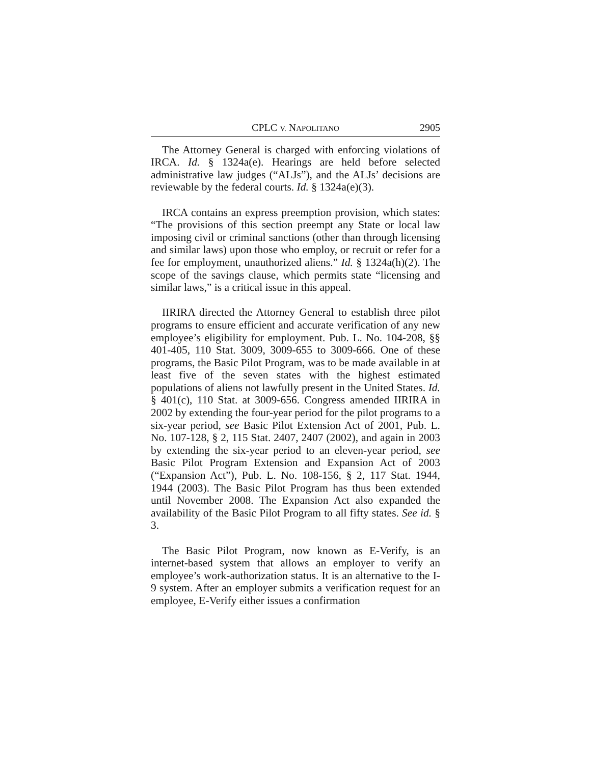CPLC V. NAPOLITANO 2905
The Attorney General is charged with enforcing violations of IRCA. Id. § 1324a(e). Hearings are held before selected administrative law judges (“ALJs”), and the ALJs’ decisions are reviewable by the federal courts. Id. § 1324a(e)(3).
IRCA contains an express preemption provision, which states: “The provisions of this section preempt any State or local law imposing civil or criminal sanctions (other than through licensing and similar laws) upon those who employ, or recruit or refer for a fee for employment, unauthorized aliens.” Id. § 1324a(h)(2). The scope of the savings clause, which permits state “licensing and similar laws,” is a critical issue in this appeal.
IIRIRA directed the Attorney General to establish three pilot programs to ensure efficient and accurate verification of any new employee’s eligibility for employment. Pub. L. No. 104-208, §§ 401-405, 110 Stat. 3009, 3009-655 to 3009-666. One of these programs, the Basic Pilot Program, was to be made available in at least five of the seven states with the highest estimated populations of aliens not lawfully present in the United States. Id. § 401(c), 110 Stat. at 3009-656. Congress amended IIRIRA in 2002 by extending the four-year period for the pilot programs to a six-year period, see Basic Pilot Extension Act of 2001, Pub. L. No. 107-128, § 2, 115 Stat. 2407, 2407 (2002), and again in 2003 by extending the six-year period to an eleven-year period, see Basic Pilot Program Extension and Expansion Act of 2003 (“Expansion Act”), Pub. L. No. 108-156, § 2, 117 Stat. 1944, 1944 (2003). The Basic Pilot Program has thus been extended until November 2008. The Expansion Act also expanded the availability of the Basic Pilot Program to all fifty states. See id. § 3.
The Basic Pilot Program, now known as E-Verify, is an internet-based system that allows an employer to verify an employee’s work-authorization status. It is an alternative to the I-9 system. After an employer submits a verification request for an employee, E-Verify either issues a confirmation